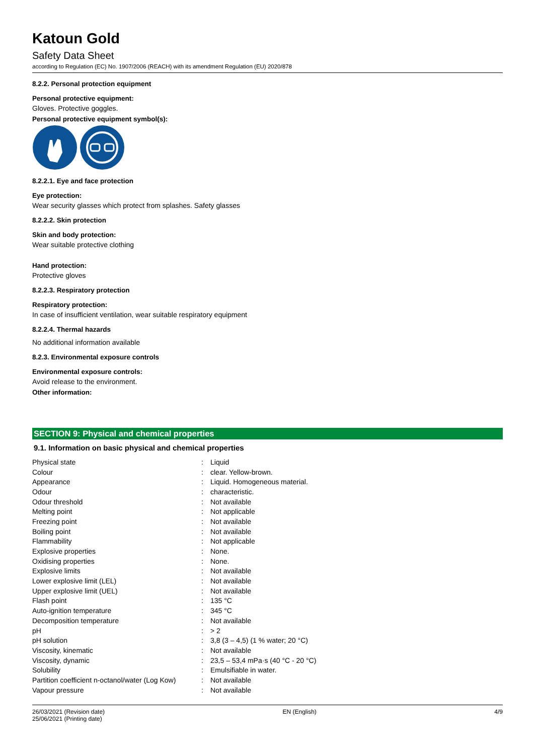Katoun Gold
Safety Data Sheet
according to Regulation (EC) No. 1907/2006 (REACH) with its amendment Regulation (EU) 2020/878
8.2.2. Personal protection equipment
Personal protective equipment:
Gloves. Protective goggles.
Personal protective equipment symbol(s):
8.2.2.1. Eye and face protection
Eye protection:
Wear security glasses which protect from splashes. Safety glasses
8.2.2.2. Skin protection
Skin and body protection:
Wear suitable protective clothing
Hand protection:
Protective gloves
8.2.2.3. Respiratory protection
Respiratory protection:
In case of insufficient ventilation, wear suitable respiratory equipment
8.2.2.4. Thermal hazards
No additional information available
8.2.3. Environmental exposure controls
Environmental exposure controls:
Avoid release to the environment.
Other information:
SECTION 9: Physical and chemical properties
9.1. Information on basic physical and chemical properties
| Physical state | : | Liquid |
| Colour | : | clear. Yellow-brown. |
| Appearance | : | Liquid. Homogeneous material. |
| Odour | : | characteristic. |
| Odour threshold | : | Not available |
| Melting point | : | Not applicable |
| Freezing point | : | Not available |
| Boiling point | : | Not available |
| Flammability | : | Not applicable |
| Explosive properties | : | None. |
| Oxidising properties | : | None. |
| Explosive limits | : | Not available |
| Lower explosive limit (LEL) | : | Not available |
| Upper explosive limit (UEL) | : | Not available |
| Flash point | : | 135 °C |
| Auto-ignition temperature | : | 345 °C |
| Decomposition temperature | : | Not available |
| pH | : | > 2 |
| pH solution | : | 3,8 (3 – 4,5) (1 % water; 20 °C) |
| Viscosity, kinematic | : | Not available |
| Viscosity, dynamic | : | 23,5 – 53,4 mPa·s (40 °C - 20 °C) |
| Solubility | : | Emulsifiable in water. |
| Partition coefficient n-octanol/water (Log Kow) | : | Not available |
| Vapour pressure | : | Not available |
26/03/2021 (Revision date)
25/06/2021 (Printing date)
EN (English) 4/9